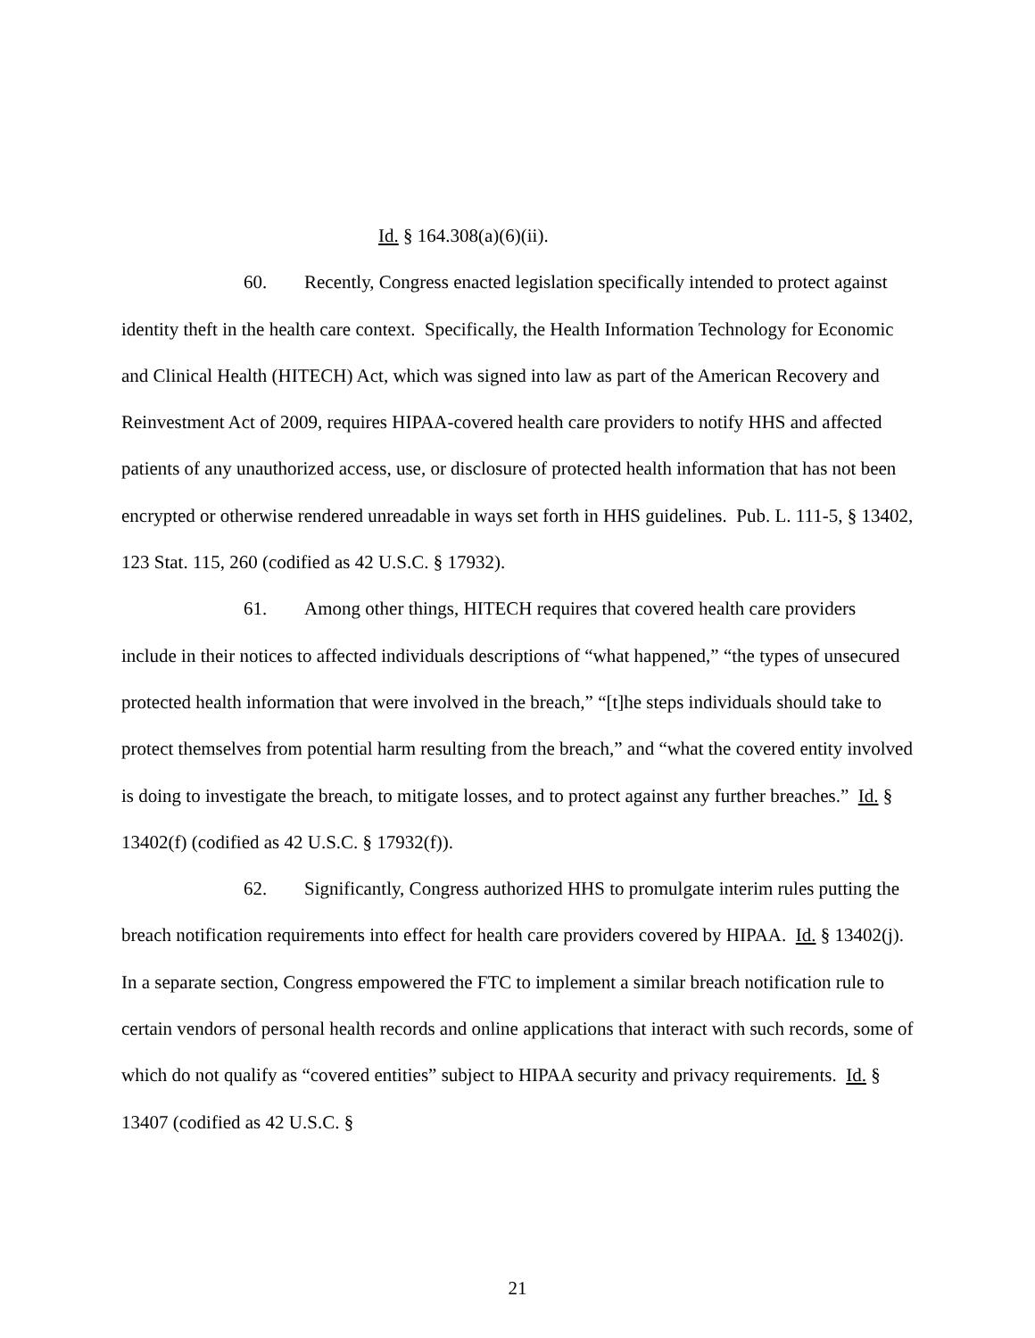Id. § 164.308(a)(6)(ii).
60. Recently, Congress enacted legislation specifically intended to protect against identity theft in the health care context. Specifically, the Health Information Technology for Economic and Clinical Health (HITECH) Act, which was signed into law as part of the American Recovery and Reinvestment Act of 2009, requires HIPAA-covered health care providers to notify HHS and affected patients of any unauthorized access, use, or disclosure of protected health information that has not been encrypted or otherwise rendered unreadable in ways set forth in HHS guidelines. Pub. L. 111-5, § 13402, 123 Stat. 115, 260 (codified as 42 U.S.C. § 17932).
61. Among other things, HITECH requires that covered health care providers include in their notices to affected individuals descriptions of “what happened,” “the types of unsecured protected health information that were involved in the breach,” “[t]he steps individuals should take to protect themselves from potential harm resulting from the breach,” and “what the covered entity involved is doing to investigate the breach, to mitigate losses, and to protect against any further breaches.” Id. § 13402(f) (codified as 42 U.S.C. § 17932(f)).
62. Significantly, Congress authorized HHS to promulgate interim rules putting the breach notification requirements into effect for health care providers covered by HIPAA. Id. § 13402(j). In a separate section, Congress empowered the FTC to implement a similar breach notification rule to certain vendors of personal health records and online applications that interact with such records, some of which do not qualify as “covered entities” subject to HIPAA security and privacy requirements. Id. § 13407 (codified as 42 U.S.C. §
21